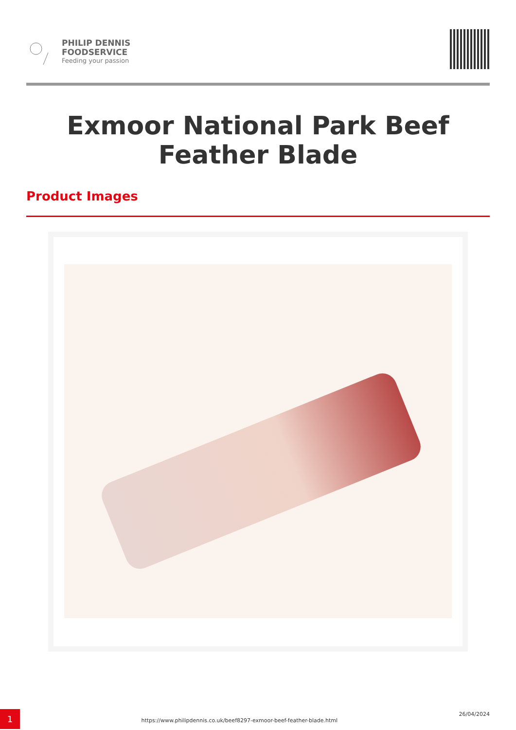PHILIP DENNIS
FOODSERVICE
Feeding your passion
Exmoor National Park Beef Feather Blade
Product Images
1
https://www.philipdennis.co.uk/beef8297-exmoor-beef-feather-blade.html
26/04/2024